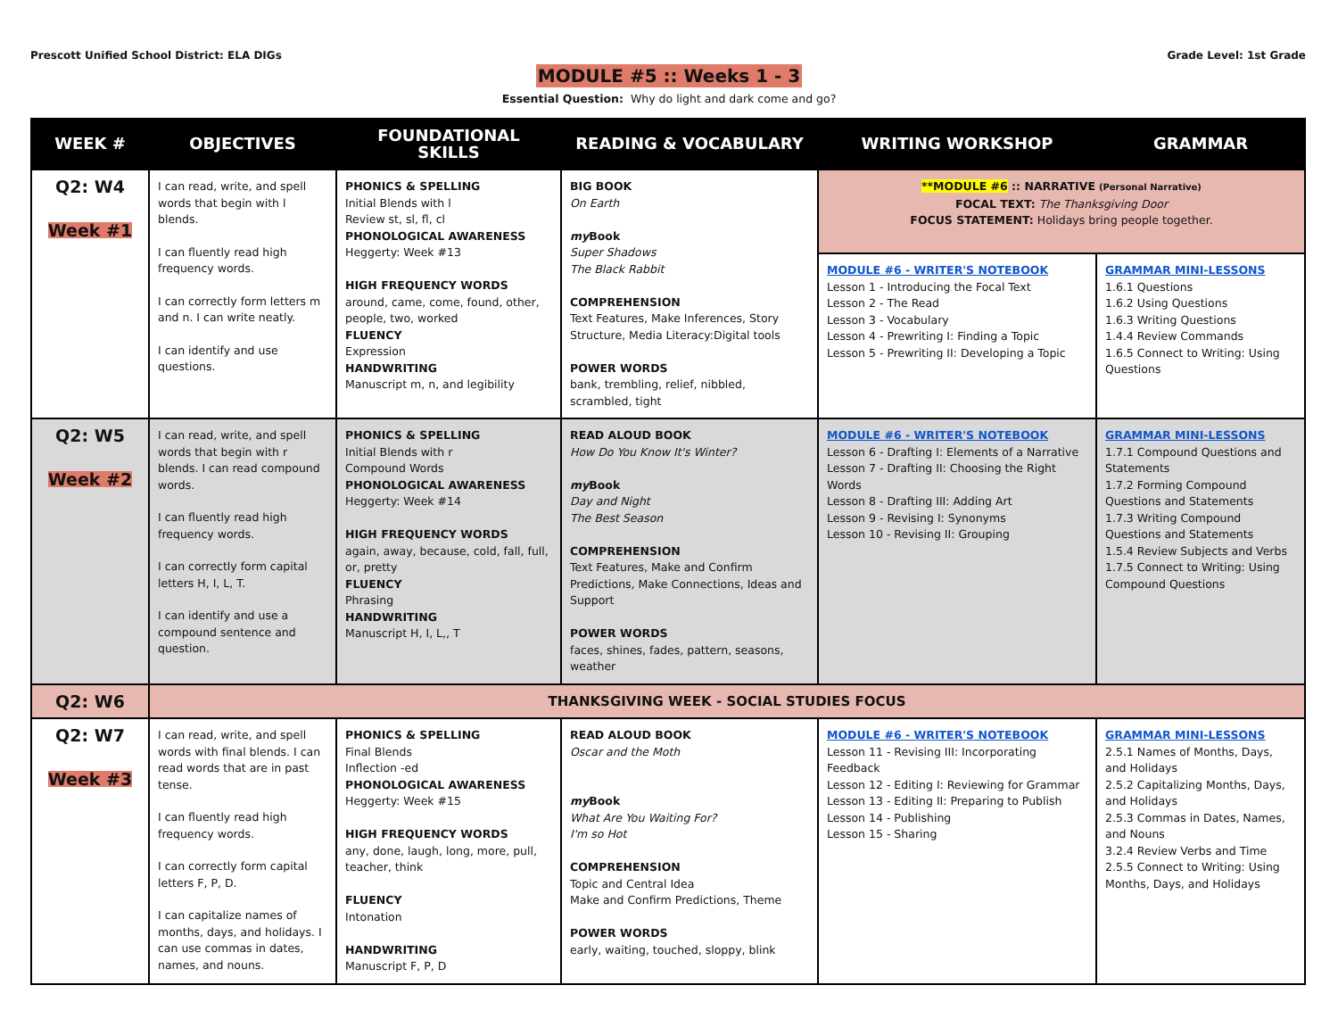Prescott Unified School District: ELA DIGs
Grade Level: 1st Grade
MODULE #5 :: Weeks 1 - 3
Essential Question: Why do light and dark come and go?
| WEEK # | OBJECTIVES | FOUNDATIONAL SKILLS | READING & VOCABULARY | WRITING WORKSHOP | GRAMMAR |
| --- | --- | --- | --- | --- | --- |
| Q2: W4 Week #1 | I can read, write, and spell words that begin with l blends. I can fluently read high frequency words. I can correctly form letters m and n. I can write neatly. I can identify and use questions. | PHONICS & SPELLING Initial Blends with l Review st, sl, fl, cl PHONOLOGICAL AWARENESS Heggerty: Week #13 HIGH FREQUENCY WORDS around, came, come, found, other, people, two, worked FLUENCY Expression HANDWRITING Manuscript m, n, and legibility | BIG BOOK On Earth my Book Super Shadows The Black Rabbit COMPREHENSION Text Features, Make Inferences, Story Structure, Media Literacy:Digital tools POWER WORDS bank, trembling, relief, nibbled, scrambled, tight | **MODULE #6 :: NARRATIVE (Personal Narrative) FOCAL TEXT: The Thanksgiving Door FOCUS STATEMENT: Holidays bring people together. | |
| | | | | MODULE #6 - WRITER'S NOTEBOOK Lesson 1 - Introducing the Focal Text Lesson 2 - The Read Lesson 3 - Vocabulary Lesson 4 - Prewriting I: Finding a Topic Lesson 5 - Prewriting II: Developing a Topic | GRAMMAR MINI-LESSONS 1.6.1 Questions 1.6.2 Using Questions 1.6.3 Writing Questions 1.4.4 Review Commands 1.6.5 Connect to Writing: Using Questions |
| Q2: W5 Week #2 | I can read, write, and spell words that begin with r blends. I can read compound words. I can fluently read high frequency words. I can correctly form capital letters H, I, L, T. I can identify and use a compound sentence and question. | PHONICS & SPELLING Initial Blends with r Compound Words PHONOLOGICAL AWARENESS Heggerty: Week #14 HIGH FREQUENCY WORDS again, away, because, cold, fall, full, or, pretty FLUENCY Phrasing HANDWRITING Manuscript H, I, L,, T | READ ALOUD BOOK How Do You Know It's Winter? my Book Day and Night The Best Season COMPREHENSION Text Features, Make and Confirm Predictions, Make Connections, Ideas and Support POWER WORDS faces, shines, fades, pattern, seasons, weather | MODULE #6 - WRITER'S NOTEBOOK Lesson 6 - Drafting I: Elements of a Narrative Lesson 7 - Drafting II: Choosing the Right Words Lesson 8 - Drafting III: Adding Art Lesson 9 - Revising I: Synonyms Lesson 10 - Revising II: Grouping | GRAMMAR MINI-LESSONS 1.7.1 Compound Questions and Statements 1.7.2 Forming Compound Questions and Statements 1.7.3 Writing Compound Questions and Statements 1.5.4 Review Subjects and Verbs 1.7.5 Connect to Writing: Using Compound Questions |
| Q2: W6 | THANKSGIVING WEEK - SOCIAL STUDIES FOCUS | | | | |
| Q2: W7 Week #3 | I can read, write, and spell words with final blends. I can read words that are in past tense. I can fluently read high frequency words. I can correctly form capital letters F, P, D. I can capitalize names of months, days, and holidays. I can use commas in dates, names, and nouns. | PHONICS & SPELLING Final Blends Inflection -ed PHONOLOGICAL AWARENESS Heggerty: Week #15 HIGH FREQUENCY WORDS any, done, laugh, long, more, pull, teacher, think FLUENCY Intonation HANDWRITING Manuscript F, P, D | READ ALOUD BOOK Oscar and the Moth my Book What Are You Waiting For? I'm so Hot COMPREHENSION Topic and Central Idea Make and Confirm Predictions, Theme POWER WORDS early, waiting, touched, sloppy, blink | MODULE #6 - WRITER'S NOTEBOOK Lesson 11 - Revising III: Incorporating Feedback Lesson 12 - Editing I: Reviewing for Grammar Lesson 13 - Editing II: Preparing to Publish Lesson 14 - Publishing Lesson 15 - Sharing | GRAMMAR MINI-LESSONS 2.5.1 Names of Months, Days, and Holidays 2.5.2 Capitalizing Months, Days, and Holidays 2.5.3 Commas in Dates, Names, and Nouns 3.2.4 Review Verbs and Time 2.5.5 Connect to Writing: Using Months, Days, and Holidays |